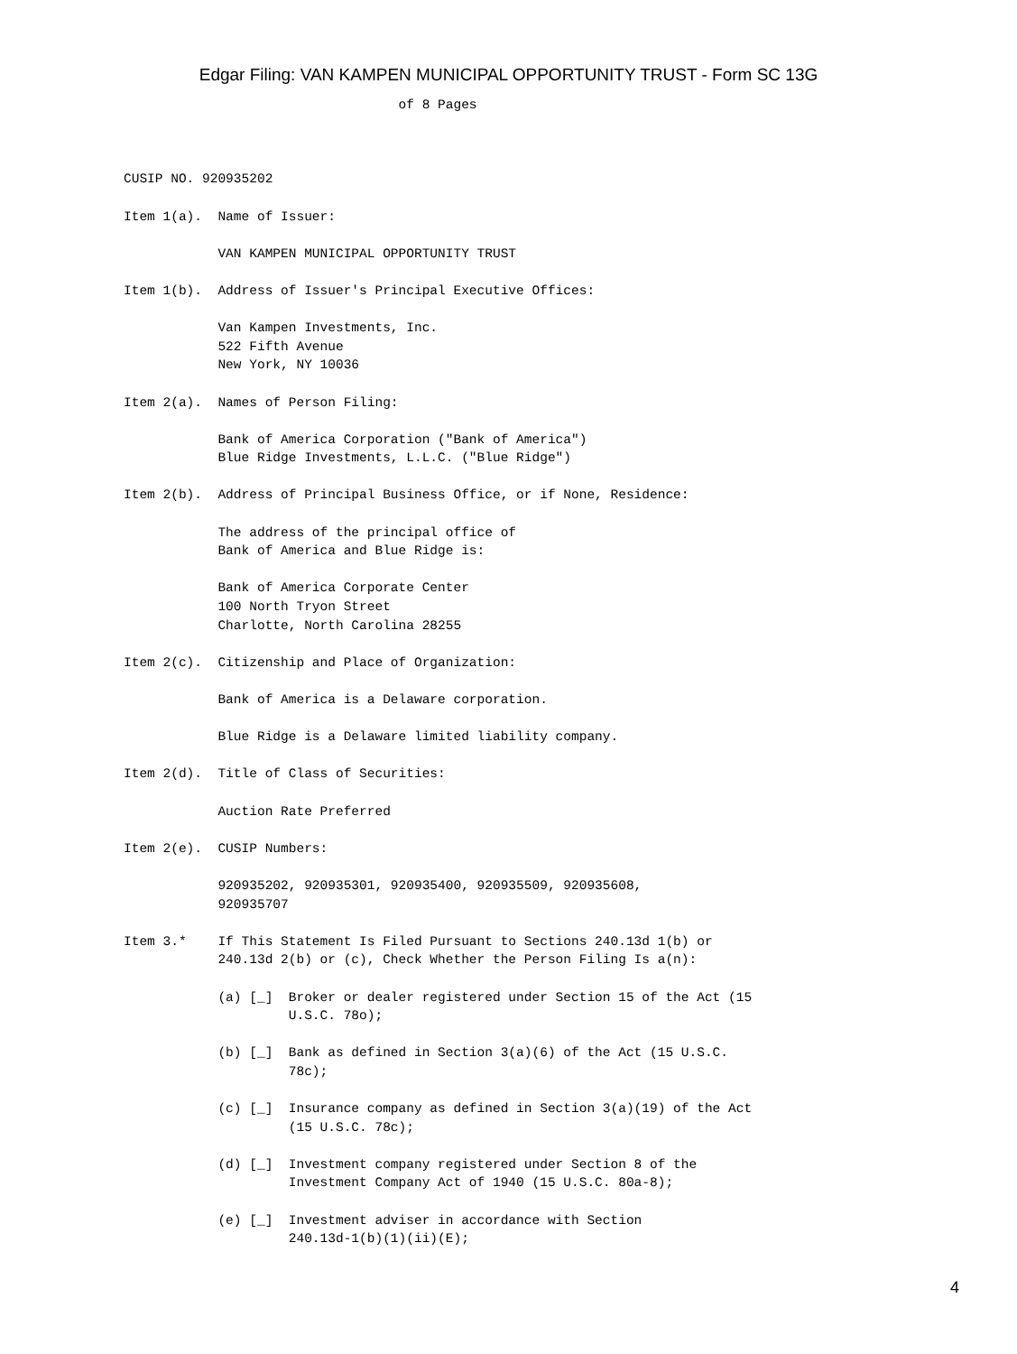Edgar Filing: VAN KAMPEN MUNICIPAL OPPORTUNITY TRUST - Form SC 13G
                                   of 8 Pages



CUSIP NO. 920935202

Item 1(a).  Name of Issuer:

            VAN KAMPEN MUNICIPAL OPPORTUNITY TRUST

Item 1(b).  Address of Issuer's Principal Executive Offices:

            Van Kampen Investments, Inc.
            522 Fifth Avenue
            New York, NY 10036

Item 2(a).  Names of Person Filing:

            Bank of America Corporation ("Bank of America")
            Blue Ridge Investments, L.L.C. ("Blue Ridge")

Item 2(b).  Address of Principal Business Office, or if None, Residence:

            The address of the principal office of
            Bank of America and Blue Ridge is:

            Bank of America Corporate Center
            100 North Tryon Street
            Charlotte, North Carolina 28255

Item 2(c).  Citizenship and Place of Organization:

            Bank of America is a Delaware corporation.

            Blue Ridge is a Delaware limited liability company.

Item 2(d).  Title of Class of Securities:

            Auction Rate Preferred

Item 2(e).  CUSIP Numbers:

            920935202, 920935301, 920935400, 920935509, 920935608,
            920935707

Item 3.*    If This Statement Is Filed Pursuant to Sections 240.13d 1(b) or
            240.13d 2(b) or (c), Check Whether the Person Filing Is a(n):

            (a) [_]  Broker or dealer registered under Section 15 of the Act (15
                     U.S.C. 78o);

            (b) [_]  Bank as defined in Section 3(a)(6) of the Act (15 U.S.C.
                     78c);

            (c) [_]  Insurance company as defined in Section 3(a)(19) of the Act
                     (15 U.S.C. 78c);

            (d) [_]  Investment company registered under Section 8 of the
                     Investment Company Act of 1940 (15 U.S.C. 80a-8);

            (e) [_]  Investment adviser in accordance with Section
                     240.13d-1(b)(1)(ii)(E);
4